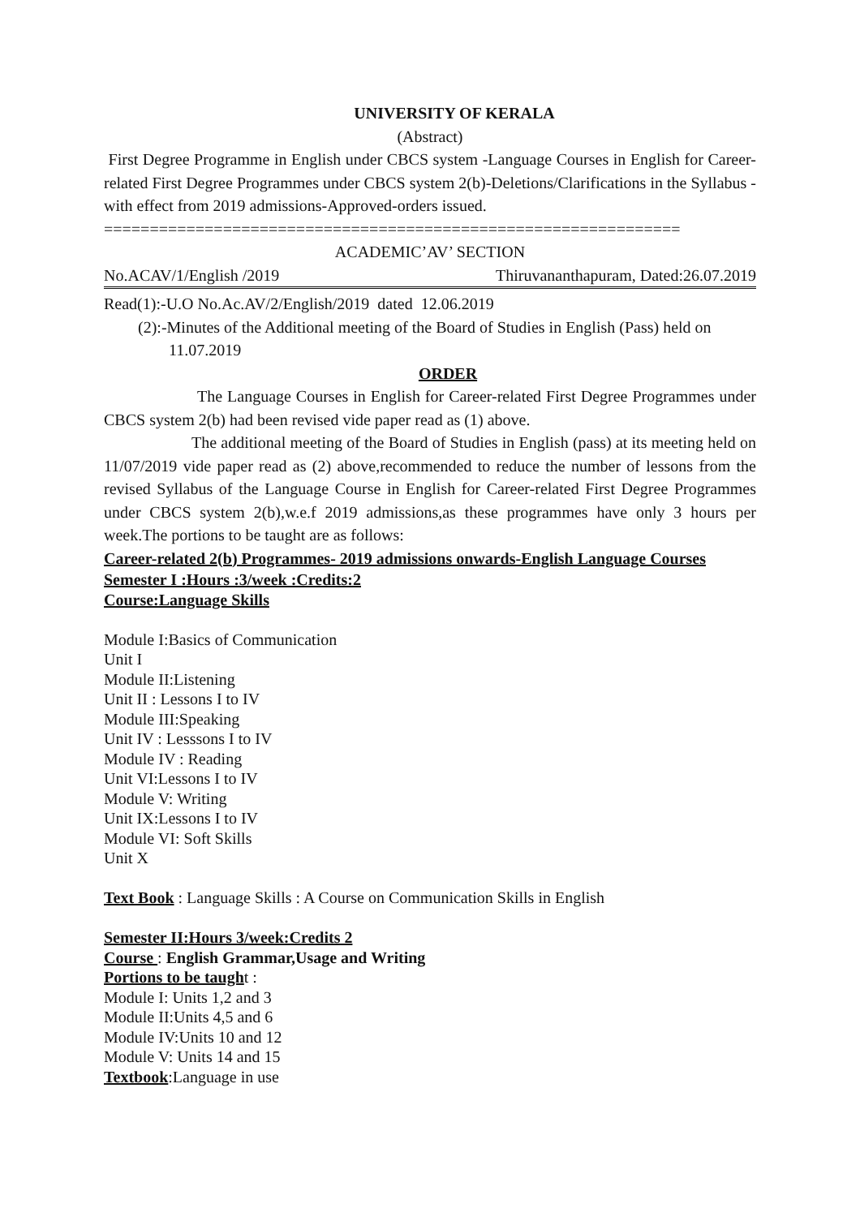UNIVERSITY OF KERALA
(Abstract)
First Degree Programme in English under CBCS system -Language Courses in English for Career-related First Degree Programmes under CBCS system 2(b)-Deletions/Clarifications in the Syllabus -with effect from 2019 admissions-Approved-orders issued.
===============================================================
ACADEMIC’AV’ SECTION
No.ACAV/1/English /2019 Thiruvananthapuram, Dated:26.07.2019
Read(1):-U.O No.Ac.AV/2/English/2019 dated 12.06.2019
(2):-Minutes of the Additional meeting of the Board of Studies in English (Pass) held on
11.07.2019
ORDER
The Language Courses in English for Career-related First Degree Programmes under CBCS system 2(b) had been revised vide paper read as (1) above.
The additional meeting of the Board of Studies in English (pass) at its meeting held on 11/07/2019 vide paper read as (2) above,recommended to reduce the number of lessons from the revised Syllabus of the Language Course in English for Career-related First Degree Programmes under CBCS system 2(b),w.e.f 2019 admissions,as these programmes have only 3 hours per week.The portions to be taught are as follows:
Career-related 2(b) Programmes- 2019 admissions onwards-English Language Courses
Semester I :Hours :3/week :Credits:2
Course:Language Skills
Module I:Basics of Communication
Unit I
Module II:Listening
Unit II : Lessons I to IV
Module III:Speaking
Unit IV : Lesssons I to IV
Module IV : Reading
Unit VI:Lessons I to IV
Module V: Writing
Unit IX:Lessons I to IV
Module VI: Soft Skills
Unit X
Text Book : Language Skills : A Course on Communication Skills in English
Semester II:Hours 3/week:Credits 2
Course : English Grammar,Usage and Writing
Portions to be taught :
Module I: Units 1,2 and 3
Module II:Units 4,5 and 6
Module IV:Units 10 and 12
Module V: Units 14 and 15
Textbook:Language in use